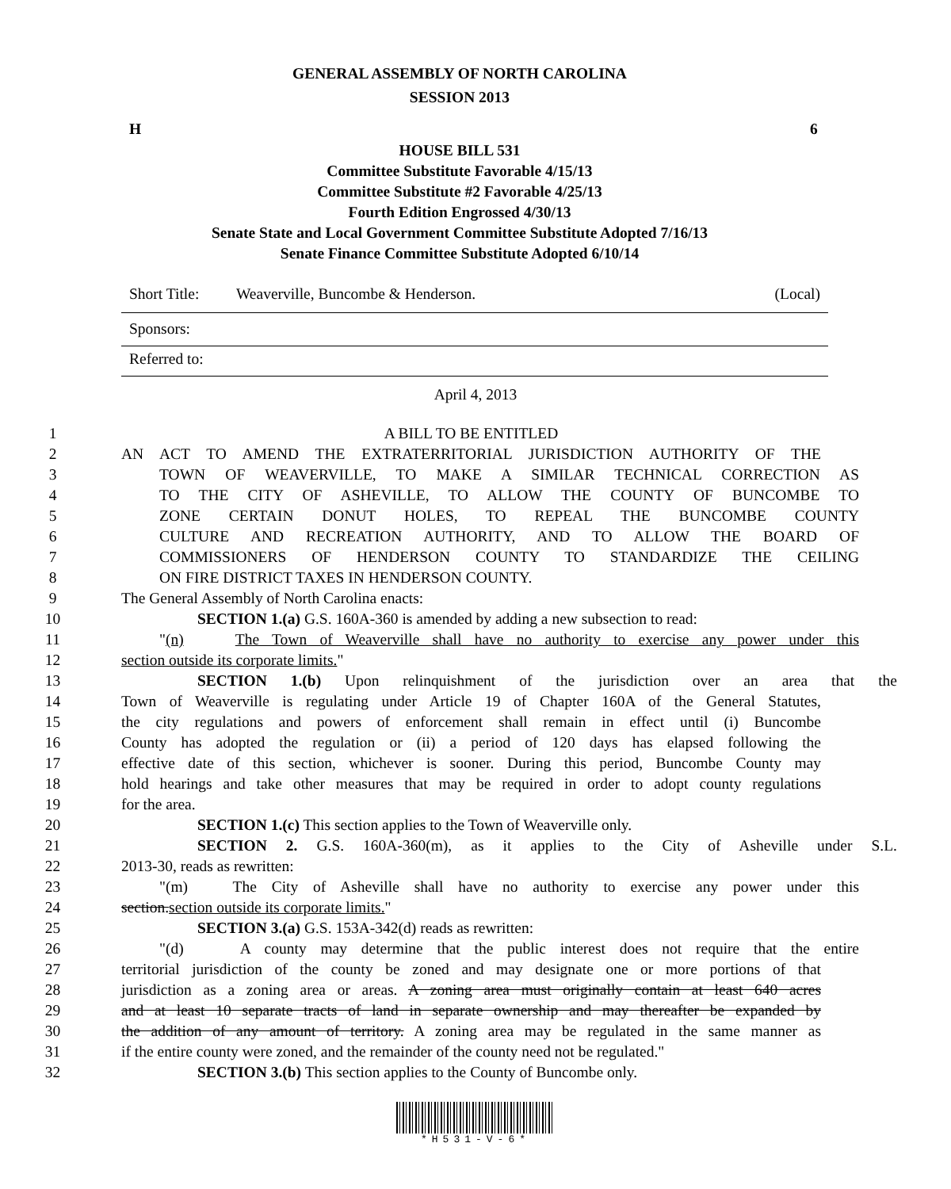GENERAL ASSEMBLY OF NORTH CAROLINA
SESSION 2013
H 6
HOUSE BILL 531
Committee Substitute Favorable 4/15/13
Committee Substitute #2 Favorable 4/25/13
Fourth Edition Engrossed 4/30/13
Senate State and Local Government Committee Substitute Adopted 7/16/13
Senate Finance Committee Substitute Adopted 6/10/14
Short Title: Weaverville, Buncombe & Henderson. (Local)
Sponsors:
Referred to:
April 4, 2013
1 A BILL TO BE ENTITLED
2 AN ACT TO AMEND THE EXTRATERRITORIAL JURISDICTION AUTHORITY OF THE
3 TOWN OF WEAVERVILLE, TO MAKE A SIMILAR TECHNICAL CORRECTION AS
4 TO THE CITY OF ASHEVILLE, TO ALLOW THE COUNTY OF BUNCOMBE TO
5 ZONE CERTAIN DONUT HOLES, TO REPEAL THE BUNCOMBE COUNTY
6 CULTURE AND RECREATION AUTHORITY, AND TO ALLOW THE BOARD OF
7 COMMISSIONERS OF HENDERSON COUNTY TO STANDARDIZE THE CEILING
8 ON FIRE DISTRICT TAXES IN HENDERSON COUNTY.
9 The General Assembly of North Carolina enacts:
10 SECTION 1.(a) G.S. 160A-360 is amended by adding a new subsection to read:
11 "(n) The Town of Weaverville shall have no authority to exercise any power under this
12 section outside its corporate limits."
13 SECTION 1.(b) Upon relinquishment of the jurisdiction over an area that the
14 Town of Weaverville is regulating under Article 19 of Chapter 160A of the General Statutes,
15 the city regulations and powers of enforcement shall remain in effect until (i) Buncombe
16 County has adopted the regulation or (ii) a period of 120 days has elapsed following the
17 effective date of this section, whichever is sooner. During this period, Buncombe County may
18 hold hearings and take other measures that may be required in order to adopt county regulations
19 for the area.
20 SECTION 1.(c) This section applies to the Town of Weaverville only.
21 SECTION 2. G.S. 160A-360(m), as it applies to the City of Asheville under S.L.
22 2013-30, reads as rewritten:
23 "(m) The City of Asheville shall have no authority to exercise any power under this
24 section.section outside its corporate limits."
25 SECTION 3.(a) G.S. 153A-342(d) reads as rewritten:
26 "(d) A county may determine that the public interest does not require that the entire
27 territorial jurisdiction of the county be zoned and may designate one or more portions of that
28 jurisdiction as a zoning area or areas. A zoning area must originally contain at least 640 acres
29 and at least 10 separate tracts of land in separate ownership and may thereafter be expanded by
30 the addition of any amount of territory. A zoning area may be regulated in the same manner as
31 if the entire county were zoned, and the remainder of the county need not be regulated."
32 SECTION 3.(b) This section applies to the County of Buncombe only.
*H531-V-6*